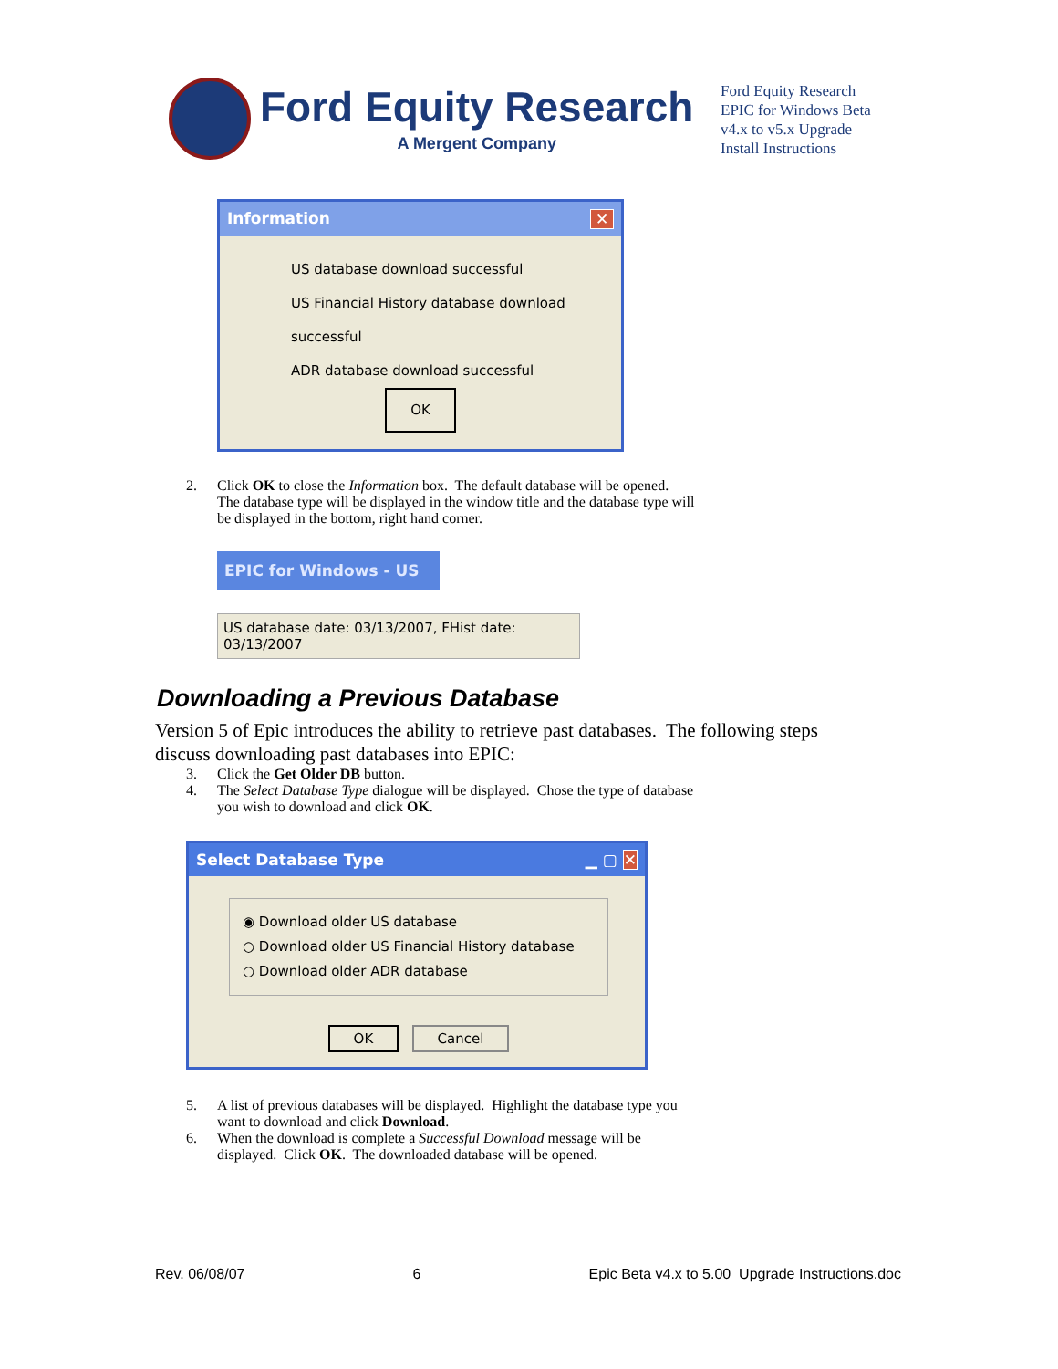Ford Equity Research
A Mergent Company
Ford Equity Research
EPIC for Windows Beta
v4.x to v5.x Upgrade
Install Instructions
Information ✕
US database download successful
US Financial History database download successful
ADR database download successful
OK
2. Click OK to close the Information box. The default database will be opened.
The database type will be displayed in the window title and the database type will
be displayed in the bottom, right hand corner.
EPIC for Windows - US
US database date: 03/13/2007, FHist date: 03/13/2007
Downloading a Previous Database
Version 5 of Epic introduces the ability to retrieve past databases. The following steps
discuss downloading past databases into EPIC:
3. Click the Get Older DB button.
4. The Select Database Type dialogue will be displayed. Chose the type of database
you wish to download and click OK.
Select Database Type ▁ ▢ ✕
◉ Download older US database
○ Download older US Financial History database
○ Download older ADR database
OK Cancel
5. A list of previous databases will be displayed. Highlight the database type you
want to download and click Download.
6. When the download is complete a Successful Download message will be
displayed. Click OK. The downloaded database will be opened.
Rev. 06/08/07 6 Epic Beta v4.x to 5.00 Upgrade Instructions.doc